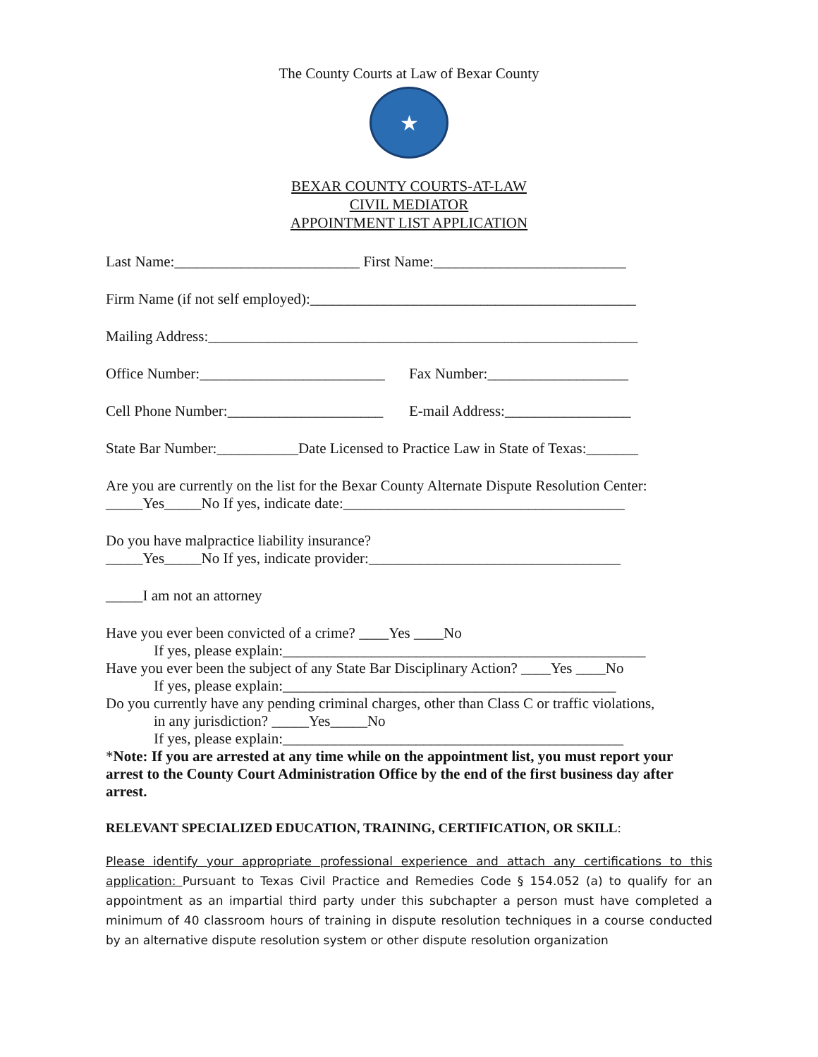The County Courts at Law of Bexar County
★
BEXAR COUNTY COURTS-AT-LAW
CIVIL MEDIATOR
APPOINTMENT LIST APPLICATION
Last Name:_________________________ First Name:__________________________
Firm Name (if not self employed):____________________________________________
Mailing Address:__________________________________________________________
Office Number:_________________________ Fax Number:___________________
Cell Phone Number:_____________________ E-mail Address:_________________
State Bar Number:___________Date Licensed to Practice Law in State of Texas:_______
Are you are currently on the list for the Bexar County Alternate Dispute Resolution Center:
_____Yes_____No If yes, indicate date:______________________________________
Do you have malpractice liability insurance?
_____Yes_____No If yes, indicate provider:__________________________________
_____I am not an attorney
Have you ever been convicted of a crime? ____Yes ____No
If yes, please explain:_________________________________________________
Have you ever been the subject of any State Bar Disciplinary Action? ____Yes ____No
If yes, please explain:_____________________________________________
Do you currently have any pending criminal charges, other than Class C or traffic violations,
in any jurisdiction? _____Yes_____No
If yes, please explain:______________________________________________
*Note: If you are arrested at any time while on the appointment list, you must report your arrest to the County Court Administration Office by the end of the first business day after arrest.
RELEVANT SPECIALIZED EDUCATION, TRAINING, CERTIFICATION, OR SKILL:
Please identify your appropriate professional experience and attach any certifications to this application: Pursuant to Texas Civil Practice and Remedies Code § 154.052 (a) to qualify for an appointment as an impartial third party under this subchapter a person must have completed a minimum of 40 classroom hours of training in dispute resolution techniques in a course conducted by an alternative dispute resolution system or other dispute resolution organization